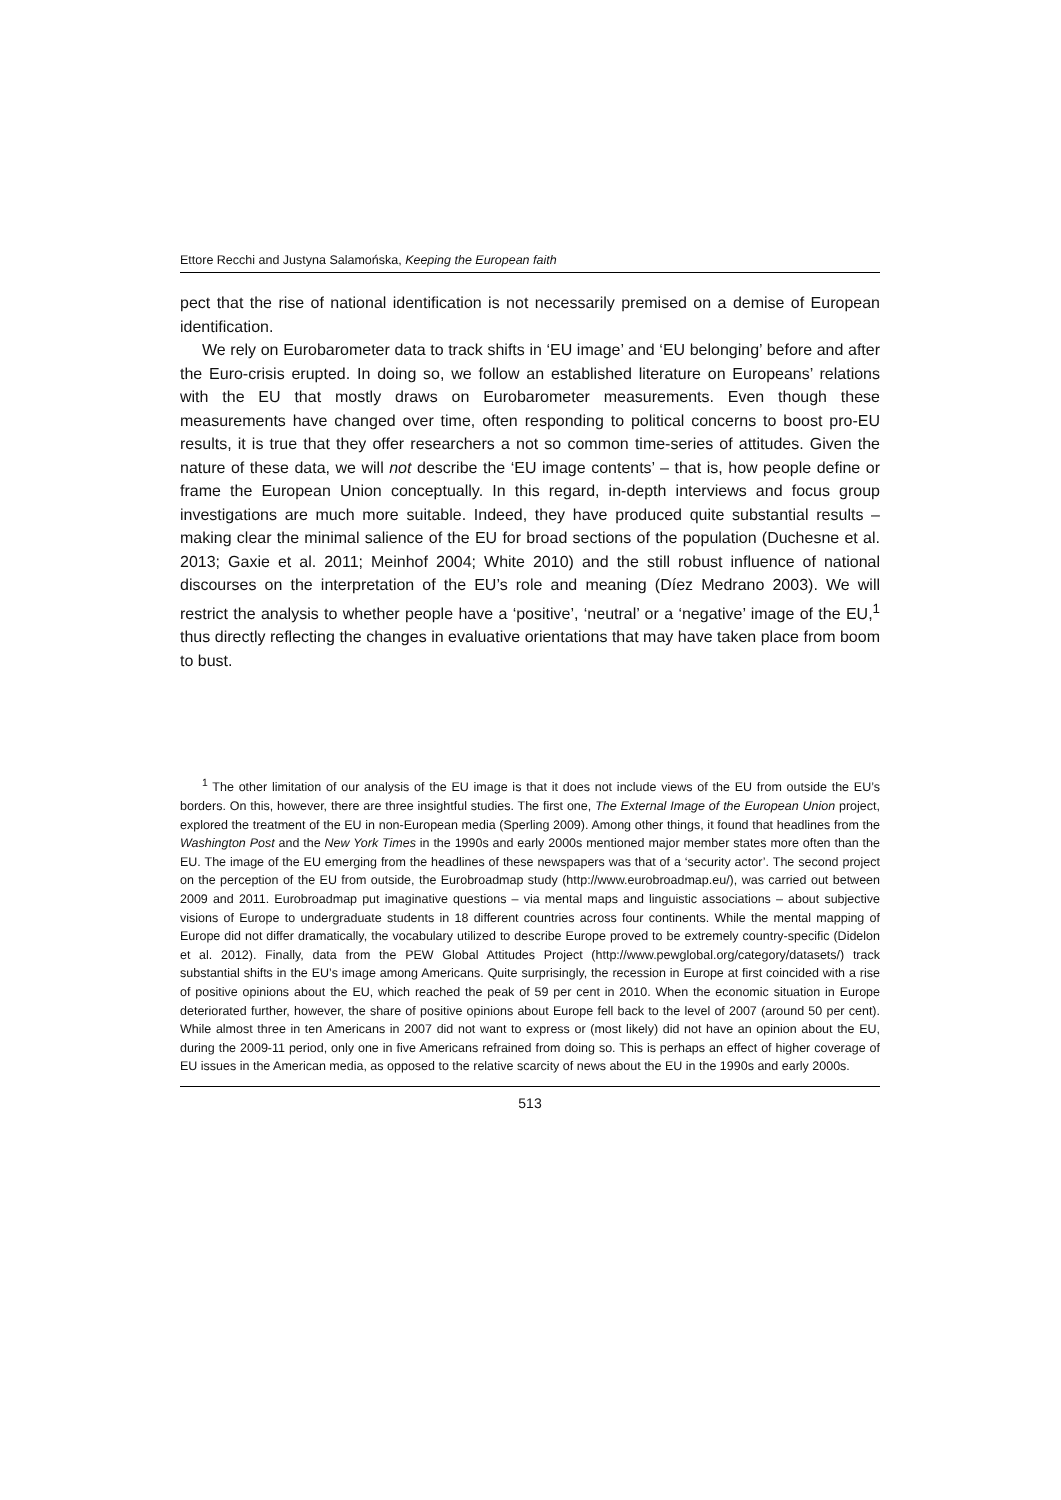Ettore Recchi and Justyna Salamońska, Keeping the European faith
pect that the rise of national identification is not necessarily premised on a demise of European identification.
We rely on Eurobarometer data to track shifts in ‘EU image’ and ‘EU belonging’ before and after the Euro-crisis erupted. In doing so, we follow an established literature on Europeans’ relations with the EU that mostly draws on Eurobarometer measurements. Even though these measurements have changed over time, often responding to political concerns to boost pro-EU results, it is true that they offer researchers a not so common time-series of attitudes. Given the nature of these data, we will not describe the ‘EU image contents’ – that is, how people define or frame the European Union conceptually. In this regard, in-depth interviews and focus group investigations are much more suitable. Indeed, they have produced quite substantial results – making clear the minimal salience of the EU for broad sections of the population (Duchesne et al. 2013; Gaxie et al. 2011; Meinhof 2004; White 2010) and the still robust influence of national discourses on the interpretation of the EU’s role and meaning (Díez Medrano 2003). We will restrict the analysis to whether people have a ‘positive’, ‘neutral’ or a ‘negative’ image of the EU,<sup>1</sup> thus directly reflecting the changes in evaluative orientations that may have taken place from boom to bust.
<sup>1</sup> The other limitation of our analysis of the EU image is that it does not include views of the EU from outside the EU’s borders. On this, however, there are three insightful studies. The first one, The External Image of the European Union project, explored the treatment of the EU in non-European media (Sperling 2009). Among other things, it found that headlines from the Washington Post and the New York Times in the 1990s and early 2000s mentioned major member states more often than the EU. The image of the EU emerging from the headlines of these newspapers was that of a ‘security actor’. The second project on the perception of the EU from outside, the Eurobroadmap study (http://www.eurobroadmap.eu/), was carried out between 2009 and 2011. Eurobroadmap put imaginative questions – via mental maps and linguistic associations – about subjective visions of Europe to undergraduate students in 18 different countries across four continents. While the mental mapping of Europe did not differ dramatically, the vocabulary utilized to describe Europe proved to be extremely country-specific (Didelon et al. 2012). Finally, data from the PEW Global Attitudes Project (http://www.pewglobal.org/category/datasets/) track substantial shifts in the EU’s image among Americans. Quite surprisingly, the recession in Europe at first coincided with a rise of positive opinions about the EU, which reached the peak of 59 per cent in 2010. When the economic situation in Europe deteriorated further, however, the share of positive opinions about Europe fell back to the level of 2007 (around 50 per cent). While almost three in ten Americans in 2007 did not want to express or (most likely) did not have an opinion about the EU, during the 2009-11 period, only one in five Americans refrained from doing so. This is perhaps an effect of higher coverage of EU issues in the American media, as opposed to the relative scarcity of news about the EU in the 1990s and early 2000s.
513